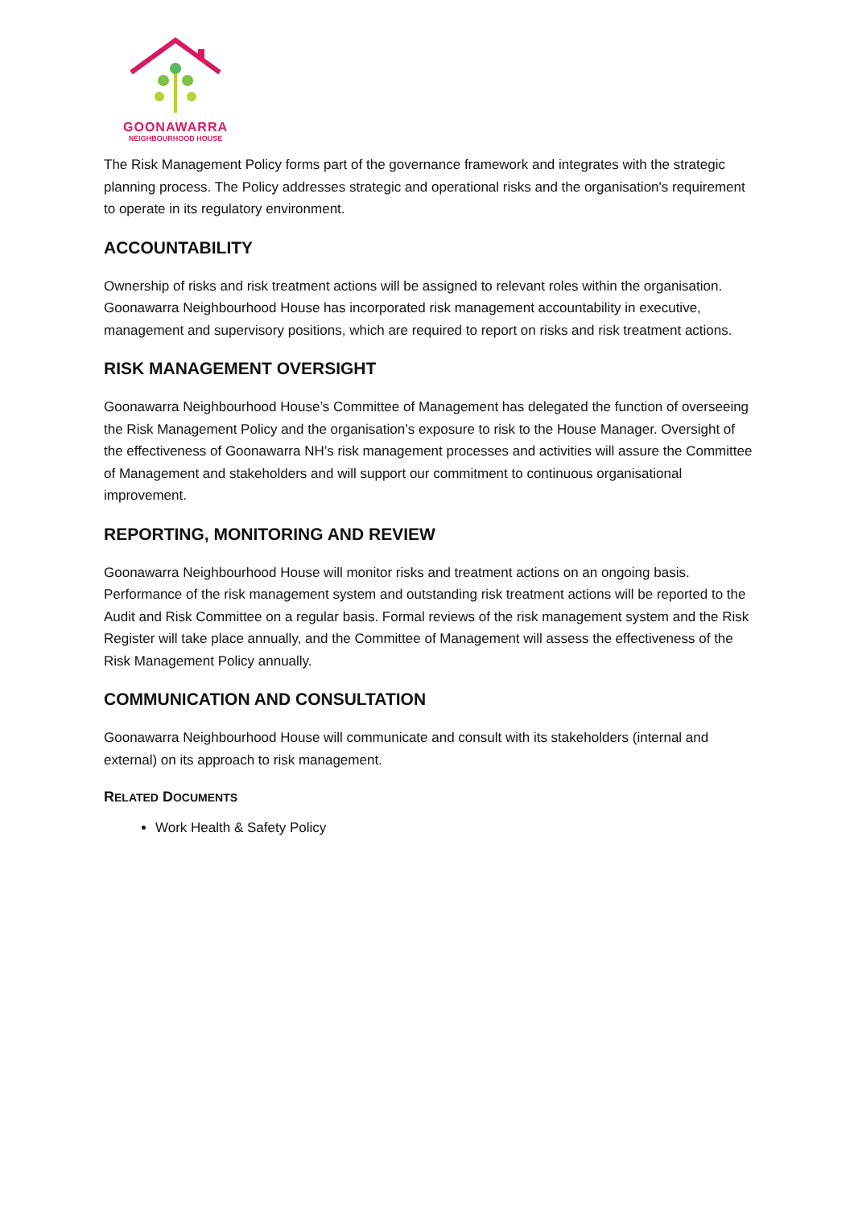GOONAWARRA
NEIGHBOURHOOD HOUSE
The Risk Management Policy forms part of the governance framework and integrates with the strategic planning process. The Policy addresses strategic and operational risks and the organisation's requirement to operate in its regulatory environment.
ACCOUNTABILITY
Ownership of risks and risk treatment actions will be assigned to relevant roles within the organisation. Goonawarra Neighbourhood House has incorporated risk management accountability in executive, management and supervisory positions, which are required to report on risks and risk treatment actions.
RISK MANAGEMENT OVERSIGHT
Goonawarra Neighbourhood House’s Committee of Management has delegated the function of overseeing the Risk Management Policy and the organisation’s exposure to risk to the House Manager. Oversight of the effectiveness of Goonawarra NH’s risk management processes and activities will assure the Committee of Management and stakeholders and will support our commitment to continuous organisational improvement.
REPORTING, MONITORING AND REVIEW
Goonawarra Neighbourhood House will monitor risks and treatment actions on an ongoing basis. Performance of the risk management system and outstanding risk treatment actions will be reported to the Audit and Risk Committee on a regular basis. Formal reviews of the risk management system and the Risk Register will take place annually, and the Committee of Management will assess the effectiveness of the Risk Management Policy annually.
COMMUNICATION AND CONSULTATION
Goonawarra Neighbourhood House will communicate and consult with its stakeholders (internal and external) on its approach to risk management.
RELATED DOCUMENTS
Work Health & Safety Policy